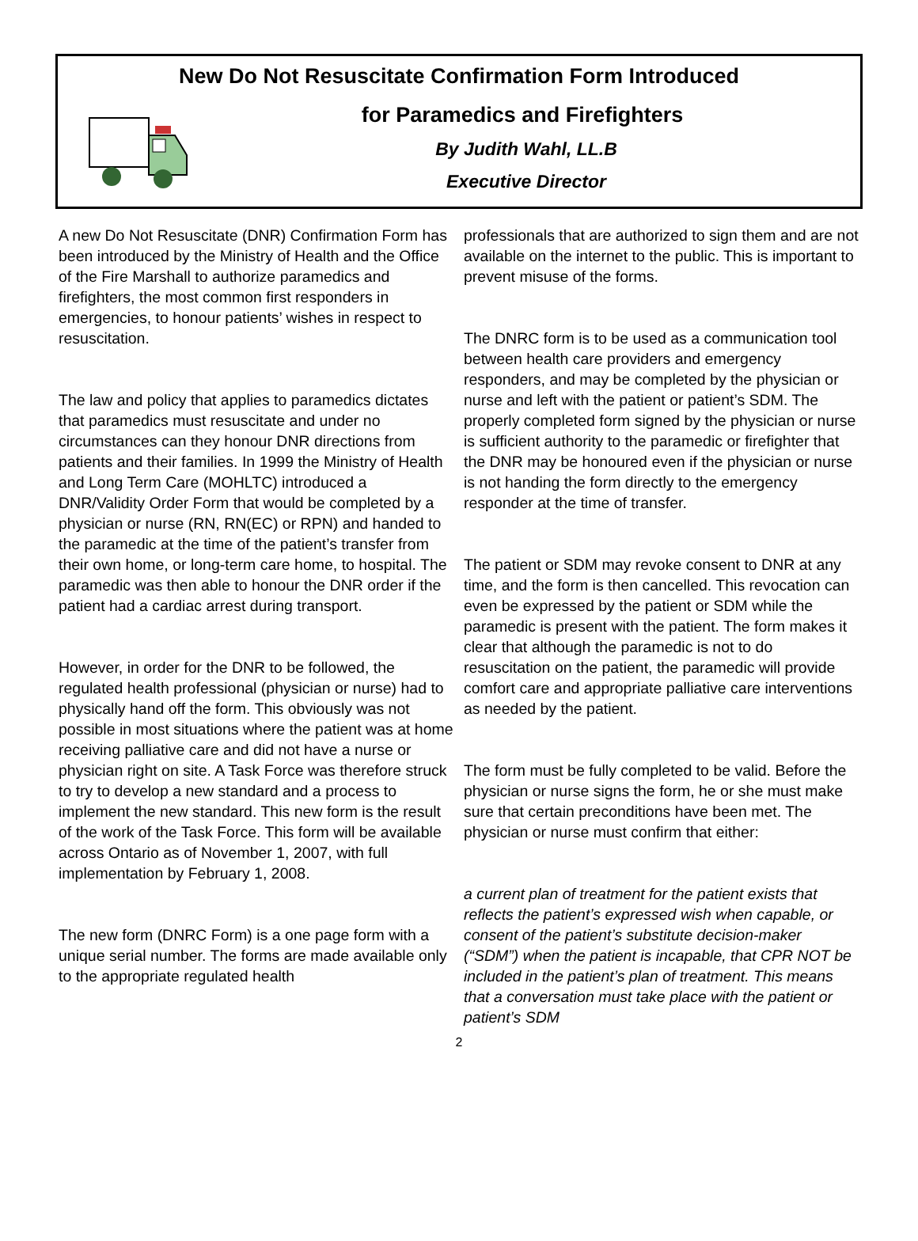New Do Not Resuscitate Confirmation Form Introduced
for Paramedics and Firefighters
By Judith Wahl, LL.B
Executive Director
A new Do Not Resuscitate (DNR) Confirmation Form has been introduced by the Ministry of Health and the Office of the Fire Marshall to authorize paramedics and firefighters, the most common first responders in emergencies, to honour patients’ wishes in respect to resuscitation.
The law and policy that applies to paramedics dictates that paramedics must resuscitate and under no circumstances can they honour DNR directions from patients and their families. In 1999 the Ministry of Health and Long Term Care (MOHLTC) introduced a DNR/Validity Order Form that would be completed by a physician or nurse (RN, RN(EC) or RPN) and handed to the paramedic at the time of the patient’s transfer from their own home, or long-term care home, to hospital. The paramedic was then able to honour the DNR order if the patient had a cardiac arrest during transport.
However, in order for the DNR to be followed, the regulated health professional (physician or nurse) had to physically hand off the form. This obviously was not possible in most situations where the patient was at home receiving palliative care and did not have a nurse or physician right on site. A Task Force was therefore struck to try to develop a new standard and a process to implement the new standard. This new form is the result of the work of the Task Force. This form will be available across Ontario as of November 1, 2007, with full implementation by February 1, 2008.
The new form (DNRC Form) is a one page form with a unique serial number. The forms are made available only to the appropriate regulated health
professionals that are authorized to sign them and are not available on the internet to the public. This is important to prevent misuse of the forms.
The DNRC form is to be used as a communication tool between health care providers and emergency responders, and may be completed by the physician or nurse and left with the patient or patient’s SDM. The properly completed form signed by the physician or nurse is sufficient authority to the paramedic or firefighter that the DNR may be honoured even if the physician or nurse is not handing the form directly to the emergency responder at the time of transfer.
The patient or SDM may revoke consent to DNR at any time, and the form is then cancelled. This revocation can even be expressed by the patient or SDM while the paramedic is present with the patient. The form makes it clear that although the paramedic is not to do resuscitation on the patient, the paramedic will provide comfort care and appropriate palliative care interventions as needed by the patient.
The form must be fully completed to be valid. Before the physician or nurse signs the form, he or she must make sure that certain preconditions have been met. The physician or nurse must confirm that either:
a current plan of treatment for the patient exists that reflects the patient’s expressed wish when capable, or consent of the patient’s substitute decision-maker (“SDM”) when the patient is incapable, that CPR NOT be included in the patient’s plan of treatment. This means that a conversation must take place with the patient or patient’s SDM
2